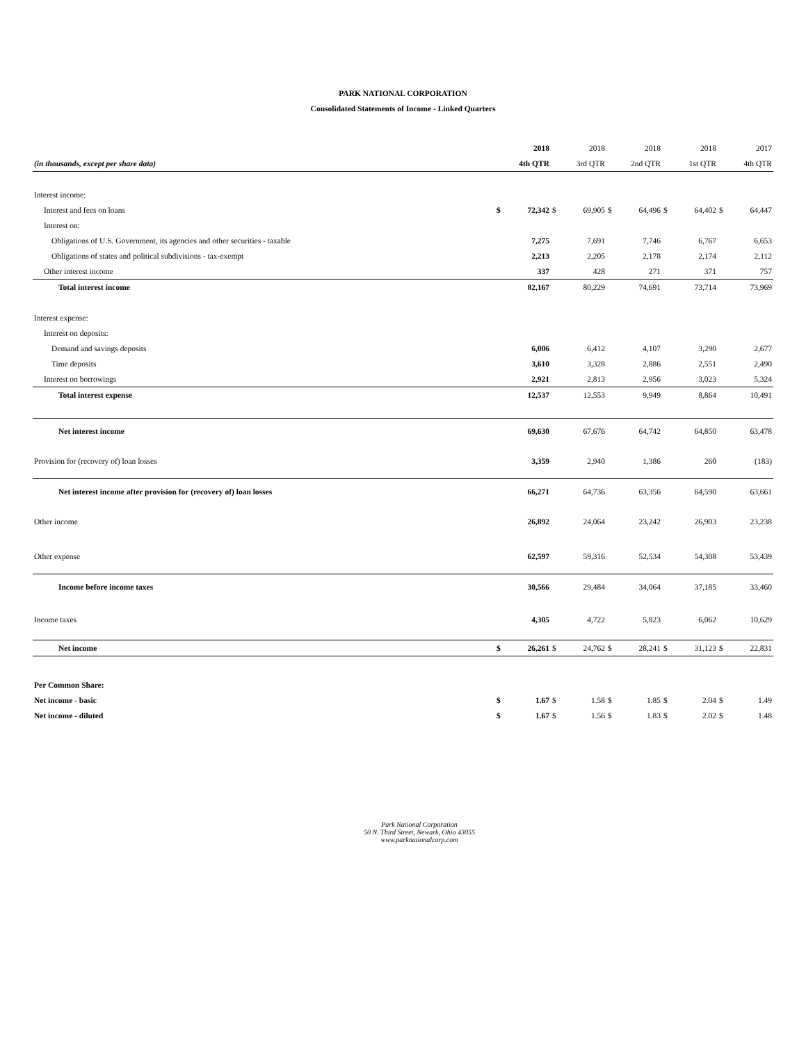PARK NATIONAL CORPORATION
Consolidated Statements of Income - Linked Quarters
| | | 2018 | | 2018 | | 2018 | | 2018 | | 2017 |
| --- | --- | --- | --- | --- | --- | --- | --- | --- | --- | --- |
| (in thousands, except per share data) | | 4th QTR | | 3rd QTR | | 2nd QTR | | 1st QTR | | 4th QTR |
| Interest income: | | | | | | | | | | |
| Interest and fees on loans | $ | 72,342 | $ | 69,905 | $ | 64,496 | $ | 64,402 | $ | 64,447 |
| Interest on: | | | | | | | | | | |
| Obligations of U.S. Government, its agencies and other securities - taxable | | 7,275 | | 7,691 | | 7,746 | | 6,767 | | 6,653 |
| Obligations of states and political subdivisions - tax-exempt | | 2,213 | | 2,205 | | 2,178 | | 2,174 | | 2,112 |
| Other interest income | | 337 | | 428 | | 271 | | 371 | | 757 |
| Total interest income | | 82,167 | | 80,229 | | 74,691 | | 73,714 | | 73,969 |
| Interest expense: | | | | | | | | | | |
| Interest on deposits: | | | | | | | | | | |
| Demand and savings deposits | | 6,006 | | 6,412 | | 4,107 | | 3,290 | | 2,677 |
| Time deposits | | 3,610 | | 3,328 | | 2,886 | | 2,551 | | 2,490 |
| Interest on borrowings | | 2,921 | | 2,813 | | 2,956 | | 3,023 | | 5,324 |
| Total interest expense | | 12,537 | | 12,553 | | 9,949 | | 8,864 | | 10,491 |
| Net interest income | | 69,630 | | 67,676 | | 64,742 | | 64,850 | | 63,478 |
| Provision for (recovery of) loan losses | | 3,359 | | 2,940 | | 1,386 | | 260 | | (183) |
| Net interest income after provision for (recovery of) loan losses | | 66,271 | | 64,736 | | 63,356 | | 64,590 | | 63,661 |
| Other income | | 26,892 | | 24,064 | | 23,242 | | 26,903 | | 23,238 |
| Other expense | | 62,597 | | 59,316 | | 52,534 | | 54,308 | | 53,439 |
| Income before income taxes | | 30,566 | | 29,484 | | 34,064 | | 37,185 | | 33,460 |
| Income taxes | | 4,305 | | 4,722 | | 5,823 | | 6,062 | | 10,629 |
| Net income | $ | 26,261 | $ | 24,762 | $ | 28,241 | $ | 31,123 | $ | 22,831 |
| Per Common Share: | | | | | | | | | | |
| Net income - basic | $ | 1.67 | $ | 1.58 | $ | 1.85 | $ | 2.04 | $ | 1.49 |
| Net income - diluted | $ | 1.67 | $ | 1.56 | $ | 1.83 | $ | 2.02 | $ | 1.48 |
Park National Corporation
50 N. Third Street, Newark, Ohio 43055
www.parknationalcorp.com